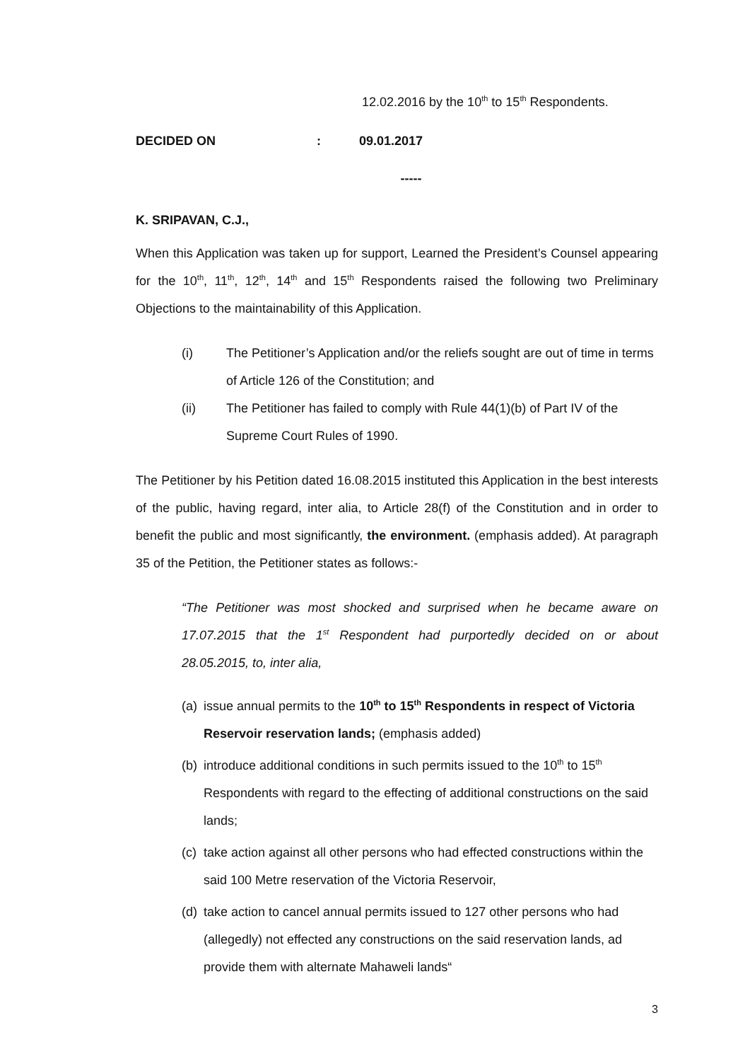12.02.2016 by the 10<sup>th</sup> to 15<sup>th</sup> Respondents.
DECIDED ON: 09.01.2017
-----
K. SRIPAVAN, C.J.,
When this Application was taken up for support, Learned the President’s Counsel appearing for the 10<sup>th</sup>, 11<sup>th</sup>, 12<sup>th</sup>, 14<sup>th</sup> and 15<sup>th</sup> Respondents raised the following two Preliminary Objections to the maintainability of this Application.
(i) The Petitioner’s Application and/or the reliefs sought are out of time in terms of Article 126 of the Constitution; and
(ii) The Petitioner has failed to comply with Rule 44(1)(b) of Part IV of the Supreme Court Rules of 1990.
The Petitioner by his Petition dated 16.08.2015 instituted this Application in the best interests of the public, having regard, inter alia, to Article 28(f) of the Constitution and in order to benefit the public and most significantly, the environment. (emphasis added). At paragraph 35 of the Petition, the Petitioner states as follows:-
“The Petitioner was most shocked and surprised when he became aware on 17.07.2015 that the 1<sup>st</sup> Respondent had purportedly decided on or about 28.05.2015, to, inter alia,
(a) issue annual permits to the 10<sup>th</sup> to 15<sup>th</sup> Respondents in respect of Victoria Reservoir reservation lands; (emphasis added)
(b) introduce additional conditions in such permits issued to the 10<sup>th</sup> to 15<sup>th</sup> Respondents with regard to the effecting of additional constructions on the said lands;
(c) take action against all other persons who had effected constructions within the said 100 Metre reservation of the Victoria Reservoir,
(d) take action to cancel annual permits issued to 127 other persons who had (allegedly) not effected any constructions on the said reservation lands, ad provide them with alternate Mahaweli lands“
3